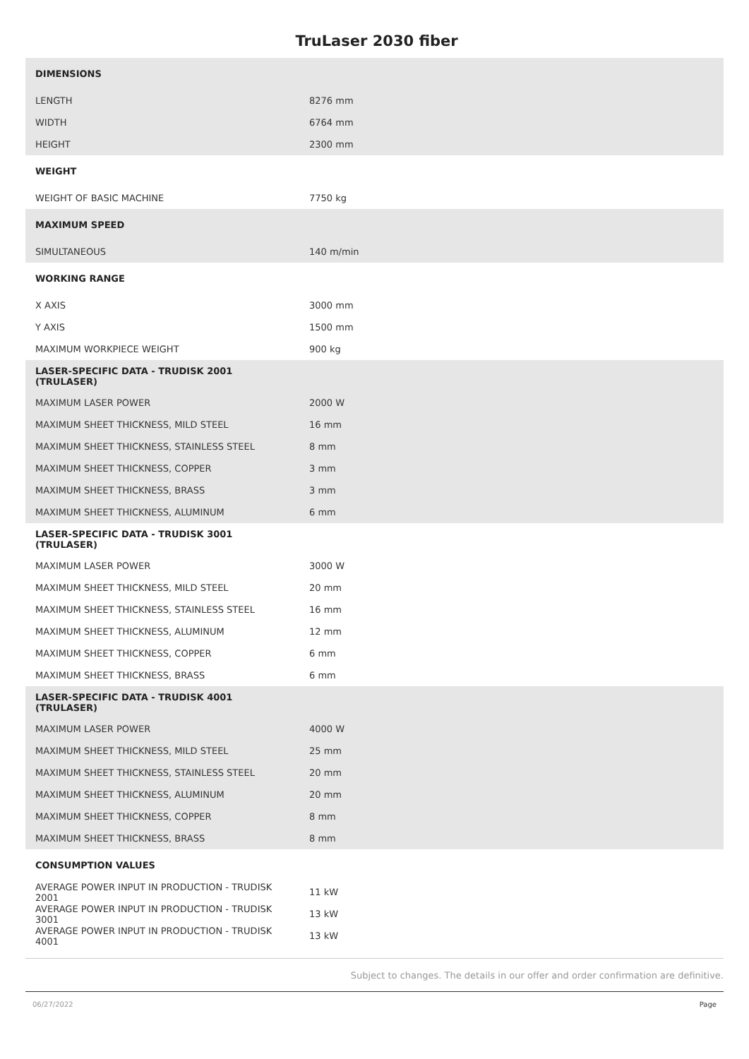TruLaser 2030 fiber
| DIMENSIONS | |
| LENGTH | 8276 mm |
| WIDTH | 6764 mm |
| HEIGHT | 2300 mm |
| WEIGHT | |
| WEIGHT OF BASIC MACHINE | 7750 kg |
| MAXIMUM SPEED | |
| SIMULTANEOUS | 140 m/min |
| WORKING RANGE | |
| X AXIS | 3000 mm |
| Y AXIS | 1500 mm |
| MAXIMUM WORKPIECE WEIGHT | 900 kg |
| LASER-SPECIFIC DATA - TRUDISK 2001 (TRULASER) | |
| MAXIMUM LASER POWER | 2000 W |
| MAXIMUM SHEET THICKNESS, MILD STEEL | 16 mm |
| MAXIMUM SHEET THICKNESS, STAINLESS STEEL | 8 mm |
| MAXIMUM SHEET THICKNESS, COPPER | 3 mm |
| MAXIMUM SHEET THICKNESS, BRASS | 3 mm |
| MAXIMUM SHEET THICKNESS, ALUMINUM | 6 mm |
| LASER-SPECIFIC DATA - TRUDISK 3001 (TRULASER) | |
| MAXIMUM LASER POWER | 3000 W |
| MAXIMUM SHEET THICKNESS, MILD STEEL | 20 mm |
| MAXIMUM SHEET THICKNESS, STAINLESS STEEL | 16 mm |
| MAXIMUM SHEET THICKNESS, ALUMINUM | 12 mm |
| MAXIMUM SHEET THICKNESS, COPPER | 6 mm |
| MAXIMUM SHEET THICKNESS, BRASS | 6 mm |
| LASER-SPECIFIC DATA - TRUDISK 4001 (TRULASER) | |
| MAXIMUM LASER POWER | 4000 W |
| MAXIMUM SHEET THICKNESS, MILD STEEL | 25 mm |
| MAXIMUM SHEET THICKNESS, STAINLESS STEEL | 20 mm |
| MAXIMUM SHEET THICKNESS, ALUMINUM | 20 mm |
| MAXIMUM SHEET THICKNESS, COPPER | 8 mm |
| MAXIMUM SHEET THICKNESS, BRASS | 8 mm |
| CONSUMPTION VALUES | |
| AVERAGE POWER INPUT IN PRODUCTION - TRUDISK 2001 | 11 kW |
| AVERAGE POWER INPUT IN PRODUCTION - TRUDISK 3001 | 13 kW |
| AVERAGE POWER INPUT IN PRODUCTION - TRUDISK 4001 | 13 kW |
Subject to changes. The details in our offer and order confirmation are definitive.
06/27/2022 Page